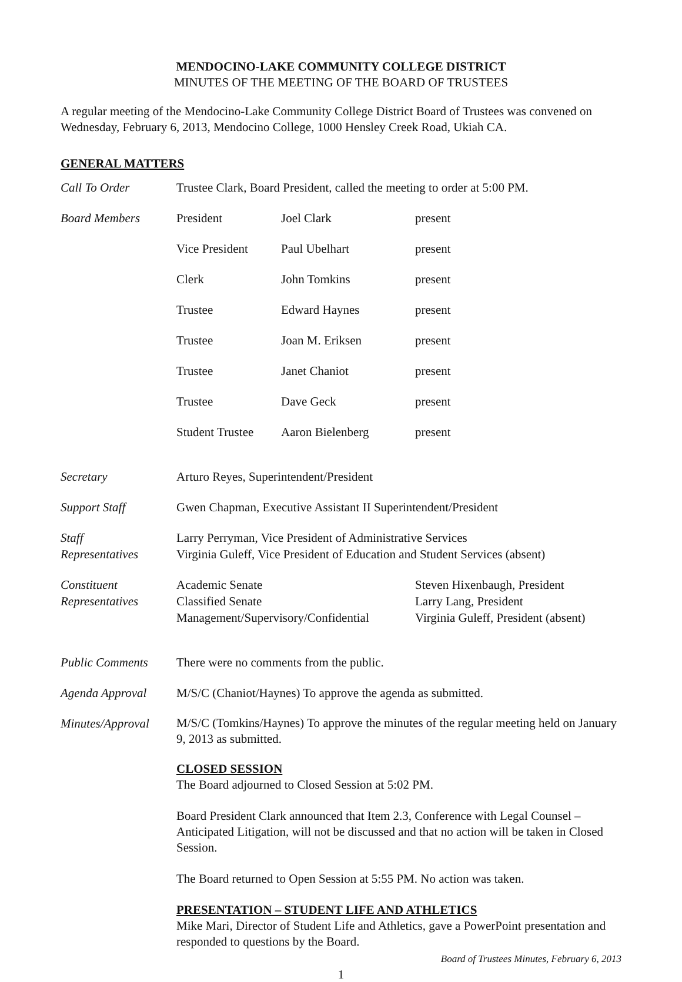MENDOCINO-LAKE COMMUNITY COLLEGE DISTRICT
MINUTES OF THE MEETING OF THE BOARD OF TRUSTEES
A regular meeting of the Mendocino-Lake Community College District Board of Trustees was convened on Wednesday, February 6, 2013, Mendocino College, 1000 Hensley Creek Road, Ukiah CA.
GENERAL MATTERS
| Call To Order | Trustee Clark, Board President, called the meeting to order at 5:00 PM. |
| Board Members | / President / Joel Clark / present / / Vice President / Paul Ubelhart / present / / Clerk / John Tomkins / present / / Trustee / Edward Haynes / present / / Trustee / Joan M. Eriksen / present / / Trustee / Janet Chaniot / present / / Trustee / Dave Geck / present / / Student Trustee / Aaron Bielenberg / present / |
| Secretary | Arturo Reyes, Superintendent/President |
| Support Staff | Gwen Chapman, Executive Assistant II Superintendent/President |
| Staff Representatives | Larry Perryman, Vice President of Administrative Services Virginia Guleff, Vice President of Education and Student Services (absent) |
| Constituent Representatives | / Academic Senate Classified Senate Management/Supervisory/Confidential / Steven Hixenbaugh, President Larry Lang, President Virginia Guleff, President (absent) / |
| Public Comments | There were no comments from the public. |
| Agenda Approval | M/S/C (Chaniot/Haynes) To approve the agenda as submitted. |
| Minutes/Approval | M/S/C (Tomkins/Haynes) To approve the minutes of the regular meeting held on January 9, 2013 as submitted. CLOSED SESSION The Board adjourned to Closed Session at 5:02 PM. Board President Clark announced that Item 2.3, Conference with Legal Counsel – Anticipated Litigation, will not be discussed and that no action will be taken in Closed Session. The Board returned to Open Session at 5:55 PM. No action was taken. PRESENTATION – STUDENT LIFE AND ATHLETICS Mike Mari, Director of Student Life and Athletics, gave a PowerPoint presentation and responded to questions by the Board. |
Board of Trustees Minutes, February 6, 2013
1